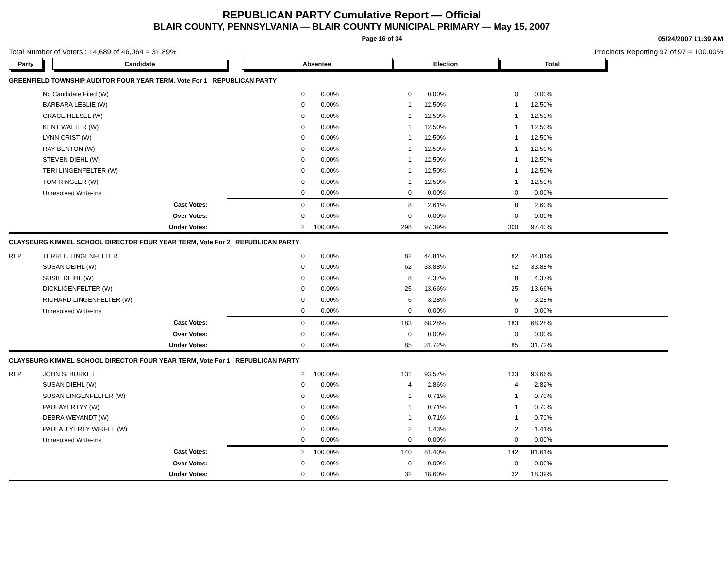REPUBLICAN PARTY Cumulative Report — Official
BLAIR COUNTY, PENNSYLVANIA — BLAIR COUNTY MUNICIPAL PRIMARY — May 15, 2007
Page 16 of 34 05/24/2007 11:39 AM
Total Number of Voters : 14,689 of 46,064 = 31.89% Precincts Reporting 97 of 97 = 100.00%
| Party | Candidate | Absentee | | | Election | | | Total | | | |
| --- | --- | --- | --- | --- | --- | --- | --- | --- | --- | --- | --- |
| GREENFIELD TOWNSHIP AUDITOR FOUR YEAR TERM, Vote For 1 REPUBLICAN PARTY | | | | | | | | | | | |
| | No Candidate Filed (W) | 0 | 0.00% | | 0 | 0.00% | | 0 | 0.00% | | |
| | BARBARA LESLIE (W) | 0 | 0.00% | | 1 | 12.50% | | 1 | 12.50% | | |
| | GRACE HELSEL (W) | 0 | 0.00% | | 1 | 12.50% | | 1 | 12.50% | | |
| | KENT WALTER (W) | 0 | 0.00% | | 1 | 12.50% | | 1 | 12.50% | | |
| | LYNN CRIST (W) | 0 | 0.00% | | 1 | 12.50% | | 1 | 12.50% | | |
| | RAY BENTON (W) | 0 | 0.00% | | 1 | 12.50% | | 1 | 12.50% | | |
| | STEVEN DIEHL (W) | 0 | 0.00% | | 1 | 12.50% | | 1 | 12.50% | | |
| | TERI LINGENFELTER (W) | 0 | 0.00% | | 1 | 12.50% | | 1 | 12.50% | | |
| | TOM RINGLER (W) | 0 | 0.00% | | 1 | 12.50% | | 1 | 12.50% | | |
| | Unresolved Write-Ins | 0 | 0.00% | | 0 | 0.00% | | 0 | 0.00% | | |
| | Cast Votes: | 0 | 0.00% | | 8 | 2.61% | | 8 | 2.60% | | |
| | Over Votes: | 0 | 0.00% | | 0 | 0.00% | | 0 | 0.00% | | |
| | Under Votes: | 2 | 100.00% | | 298 | 97.39% | | 300 | 97.40% | | |
| CLAYSBURG KIMMEL SCHOOL DIRECTOR FOUR YEAR TERM, Vote For 2 REPUBLICAN PARTY | | | | | | | | | | | |
| REP | TERRI L. LINGENFELTER | 0 | 0.00% | | 82 | 44.81% | | 82 | 44.81% | | |
| | SUSAN DEIHL (W) | 0 | 0.00% | | 62 | 33.88% | | 62 | 33.88% | | |
| | SUSIE DEIHL (W) | 0 | 0.00% | | 8 | 4.37% | | 8 | 4.37% | | |
| | DICKLIGENFELTER (W) | 0 | 0.00% | | 25 | 13.66% | | 25 | 13.66% | | |
| | RICHARD LINGENFELTER (W) | 0 | 0.00% | | 6 | 3.28% | | 6 | 3.28% | | |
| | Unresolved Write-Ins | 0 | 0.00% | | 0 | 0.00% | | 0 | 0.00% | | |
| | Cast Votes: | 0 | 0.00% | | 183 | 68.28% | | 183 | 68.28% | | |
| | Over Votes: | 0 | 0.00% | | 0 | 0.00% | | 0 | 0.00% | | |
| | Under Votes: | 0 | 0.00% | | 85 | 31.72% | | 85 | 31.72% | | |
| CLAYSBURG KIMMEL SCHOOL DIRECTOR FOUR YEAR TERM, Vote For 1 REPUBLICAN PARTY | | | | | | | | | | | |
| REP | JOHN S. BURKET | 2 | 100.00% | | 131 | 93.57% | | 133 | 93.66% | | |
| | SUSAN DIEHL (W) | 0 | 0.00% | | 4 | 2.86% | | 4 | 2.82% | | |
| | SUSAN LINGENFELTER (W) | 0 | 0.00% | | 1 | 0.71% | | 1 | 0.70% | | |
| | PAULAYERTYY (W) | 0 | 0.00% | | 1 | 0.71% | | 1 | 0.70% | | |
| | DEBRA WEYANDT (W) | 0 | 0.00% | | 1 | 0.71% | | 1 | 0.70% | | |
| | PAULA J YERTY WIRFEL (W) | 0 | 0.00% | | 2 | 1.43% | | 2 | 1.41% | | |
| | Unresolved Write-Ins | 0 | 0.00% | | 0 | 0.00% | | 0 | 0.00% | | |
| | Cast Votes: | 2 | 100.00% | | 140 | 81.40% | | 142 | 81.61% | | |
| | Over Votes: | 0 | 0.00% | | 0 | 0.00% | | 0 | 0.00% | | |
| | Under Votes: | 0 | 0.00% | | 32 | 18.60% | | 32 | 18.39% | | |